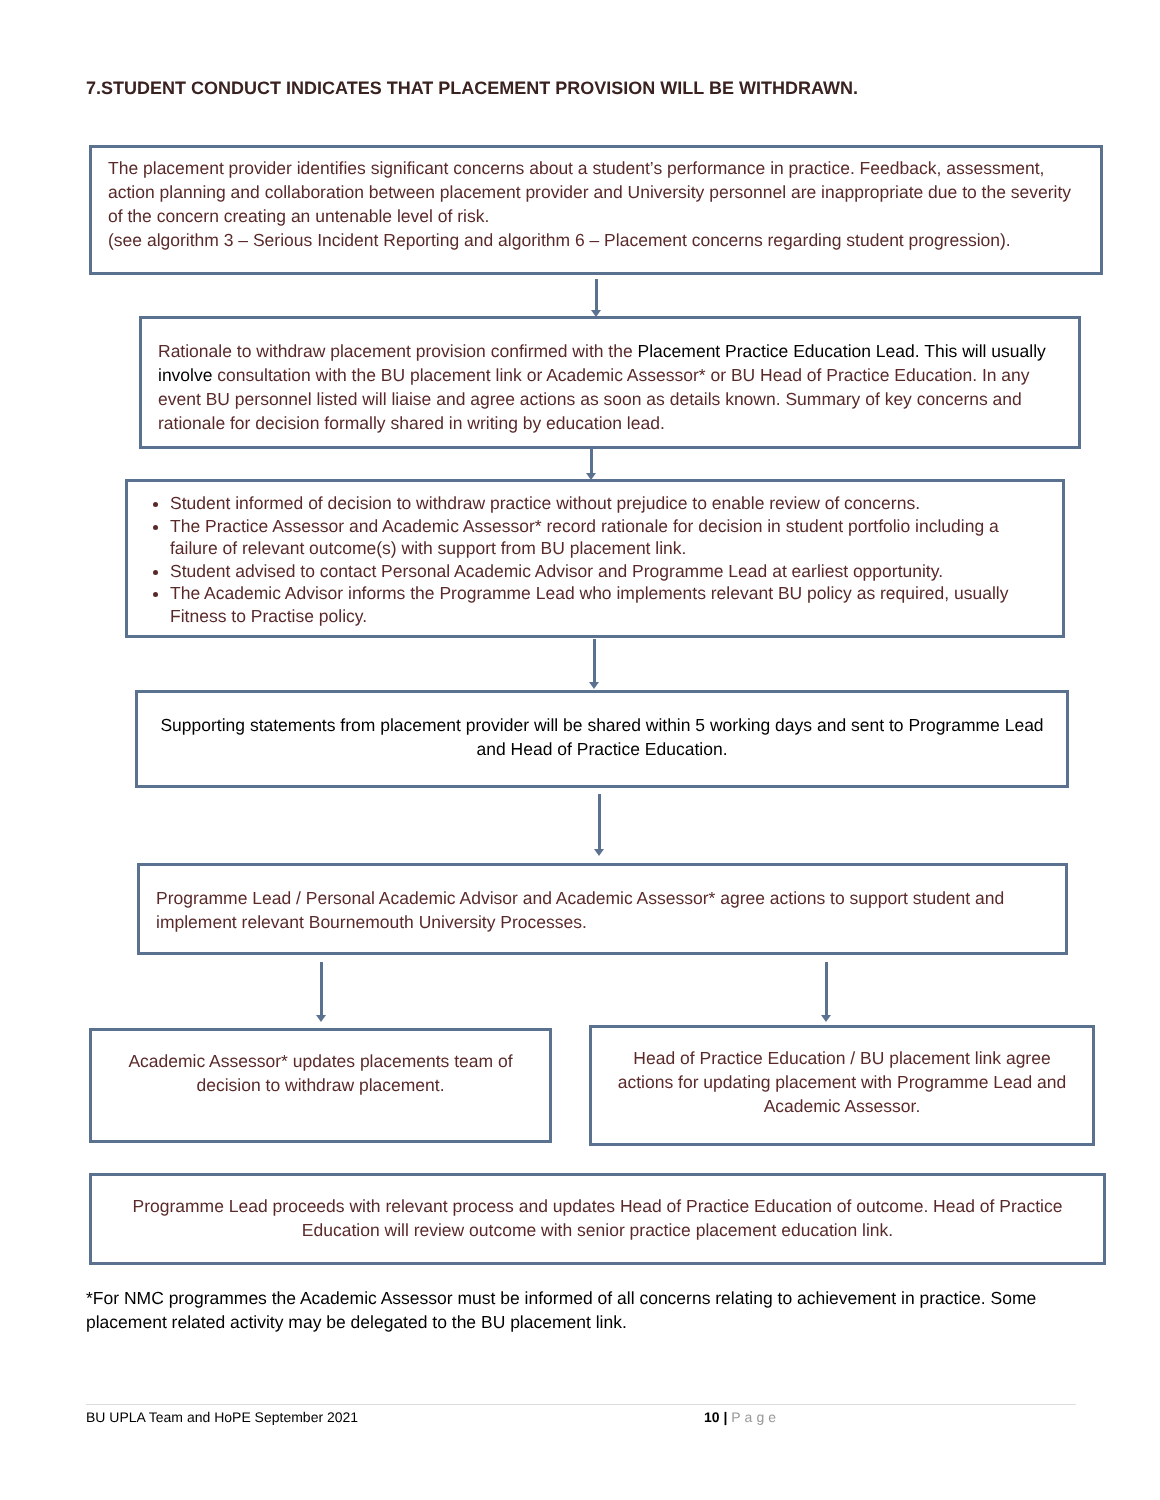7.STUDENT CONDUCT INDICATES THAT PLACEMENT PROVISION WILL BE WITHDRAWN.
The placement provider identifies significant concerns about a student’s performance in practice. Feedback, assessment, action planning and collaboration between placement provider and University personnel are inappropriate due to the severity of the concern creating an untenable level of risk.
(see algorithm 3 – Serious Incident Reporting and algorithm 6 – Placement concerns regarding student progression).
Rationale to withdraw placement provision confirmed with the Placement Practice Education Lead. This will usually involve consultation with the BU placement link or Academic Assessor* or BU Head of Practice Education. In any event BU personnel listed will liaise and agree actions as soon as details known. Summary of key concerns and rationale for decision formally shared in writing by education lead.
Student informed of decision to withdraw practice without prejudice to enable review of concerns.
The Practice Assessor and Academic Assessor* record rationale for decision in student portfolio including a failure of relevant outcome(s) with support from BU placement link.
Student advised to contact Personal Academic Advisor and Programme Lead at earliest opportunity.
The Academic Advisor informs the Programme Lead who implements relevant BU policy as required, usually Fitness to Practise policy.
Supporting statements from placement provider will be shared within 5 working days and sent to Programme Lead and Head of Practice Education.
Programme Lead / Personal Academic Advisor and Academic Assessor* agree actions to support student and implement relevant Bournemouth University Processes.
Academic Assessor* updates placements team of decision to withdraw placement.
Head of Practice Education / BU placement link agree actions for updating placement with Programme Lead and Academic Assessor.
Programme Lead proceeds with relevant process and updates Head of Practice Education of outcome. Head of Practice Education will review outcome with senior practice placement education link.
*For NMC programmes the Academic Assessor must be informed of all concerns relating to achievement in practice. Some placement related activity may be delegated to the BU placement link.
BU UPLA Team and HoPE September 2021 10 | Page